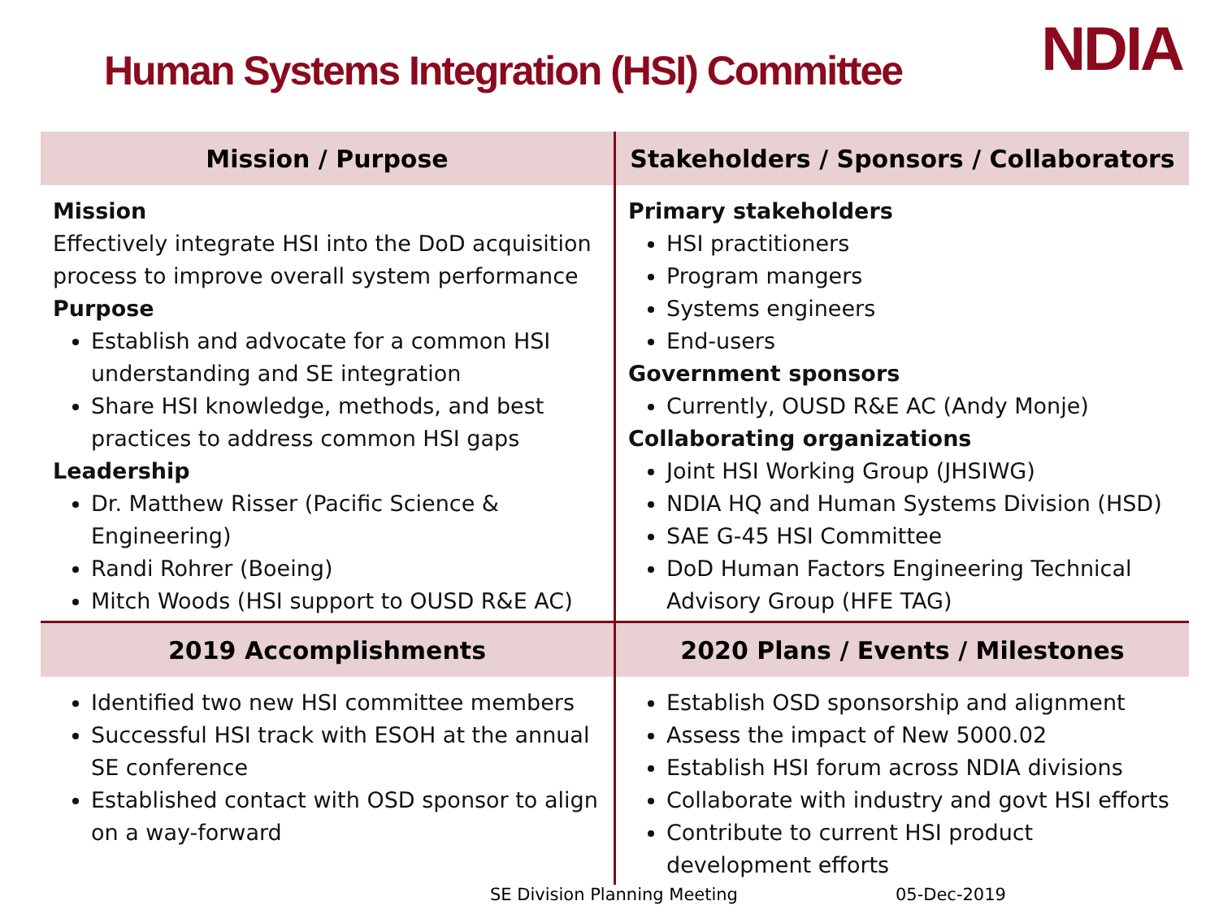Human Systems Integration (HSI) Committee
NDIA
| Mission / Purpose | Stakeholders / Sponsors / Collaborators |
| --- | --- |
| Mission Effectively integrate HSI into the DoD acquisition process to improve overall system performance Purpose Establish and advocate for a common HSI understanding and SE integration Share HSI knowledge, methods, and best practices to address common HSI gaps Leadership Dr. Matthew Risser (Pacific Science & Engineering) Randi Rohrer (Boeing) Mitch Woods (HSI support to OUSD R&E AC) | Primary stakeholders HSI practitioners Program mangers Systems engineers End-users Government sponsors Currently, OUSD R&E AC (Andy Monje) Collaborating organizations Joint HSI Working Group (JHSIWG) NDIA HQ and Human Systems Division (HSD) SAE G-45 HSI Committee DoD Human Factors Engineering Technical Advisory Group (HFE TAG) |
| 2019 Accomplishments | 2020 Plans / Events / Milestones |
| Identified two new HSI committee members Successful HSI track with ESOH at the annual SE conference Established contact with OSD sponsor to align on a way-forward | Establish OSD sponsorship and alignment Assess the impact of New 5000.02 Establish HSI forum across NDIA divisions Collaborate with industry and govt HSI efforts Contribute to current HSI product development efforts |
SE Division Planning Meeting 05-Dec-2019